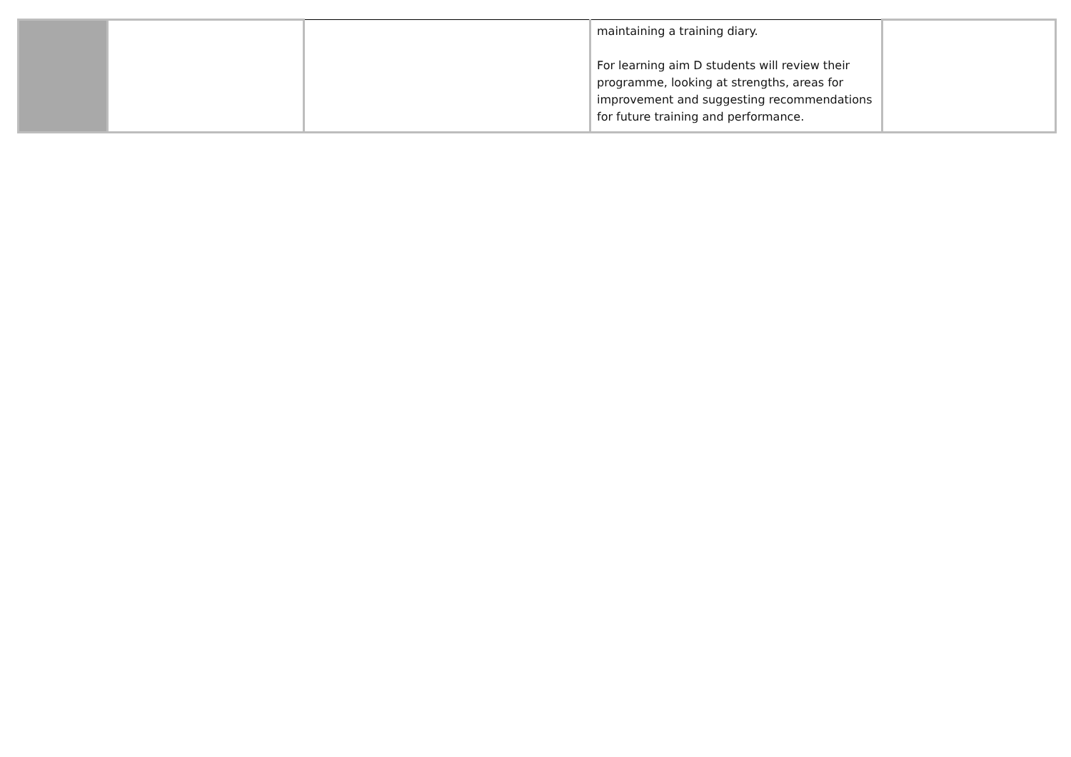| | | | maintaining a training diary. For learning aim D students will review their programme, looking at strengths, areas for improvement and suggesting recommendations for future training and performance. | |